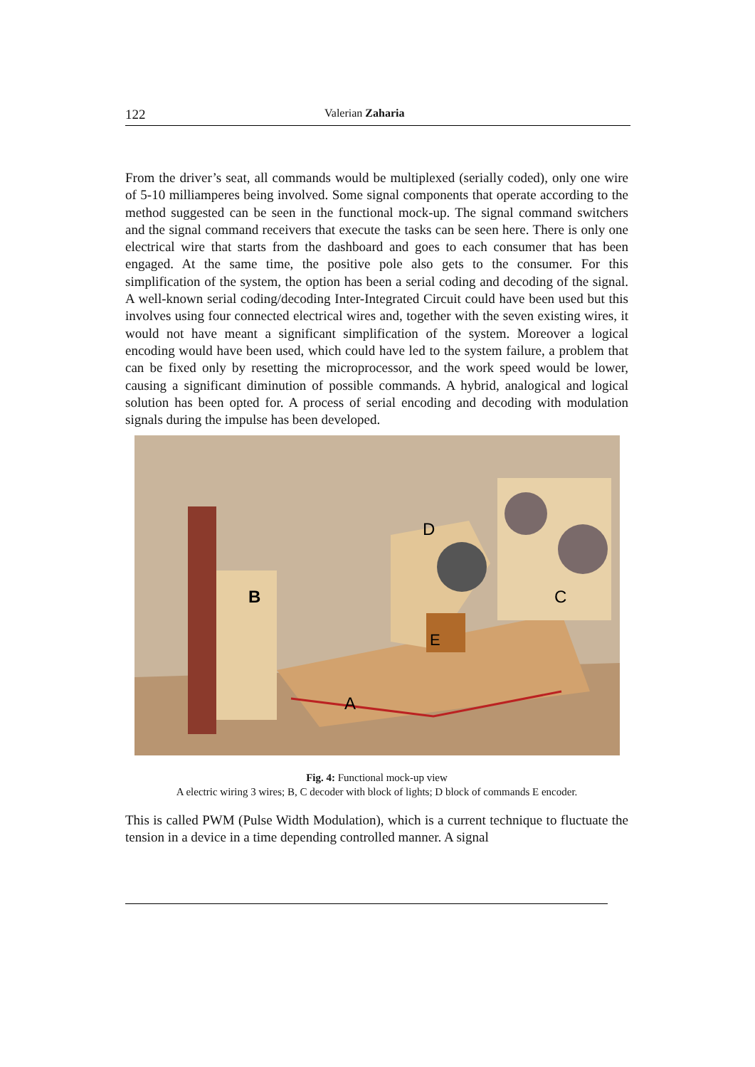122 Valerian Zaharia
From the driver’s seat, all commands would be multiplexed (serially coded), only one wire of 5-10 milliamperes being involved. Some signal components that operate according to the method suggested can be seen in the functional mock-up. The signal command switchers and the signal command receivers that execute the tasks can be seen here. There is only one electrical wire that starts from the dashboard and goes to each consumer that has been engaged. At the same time, the positive pole also gets to the consumer. For this simplification of the system, the option has been a serial coding and decoding of the signal. A well-known serial coding/decoding Inter-Integrated Circuit could have been used but this involves using four connected electrical wires and, together with the seven existing wires, it would not have meant a significant simplification of the system. Moreover a logical encoding would have been used, which could have led to the system failure, a problem that can be fixed only by resetting the microprocessor, and the work speed would be lower, causing a significant diminution of possible commands. A hybrid, analogical and logical solution has been opted for. A process of serial encoding and decoding with modulation signals during the impulse has been developed.
B
D
C
E
A
Fig. 4: Functional mock-up view
A electric wiring 3 wires; B, C decoder with block of lights; D block of commands E encoder.
This is called PWM (Pulse Width Modulation), which is a current technique to fluctuate the tension in a device in a time depending controlled manner. A signal